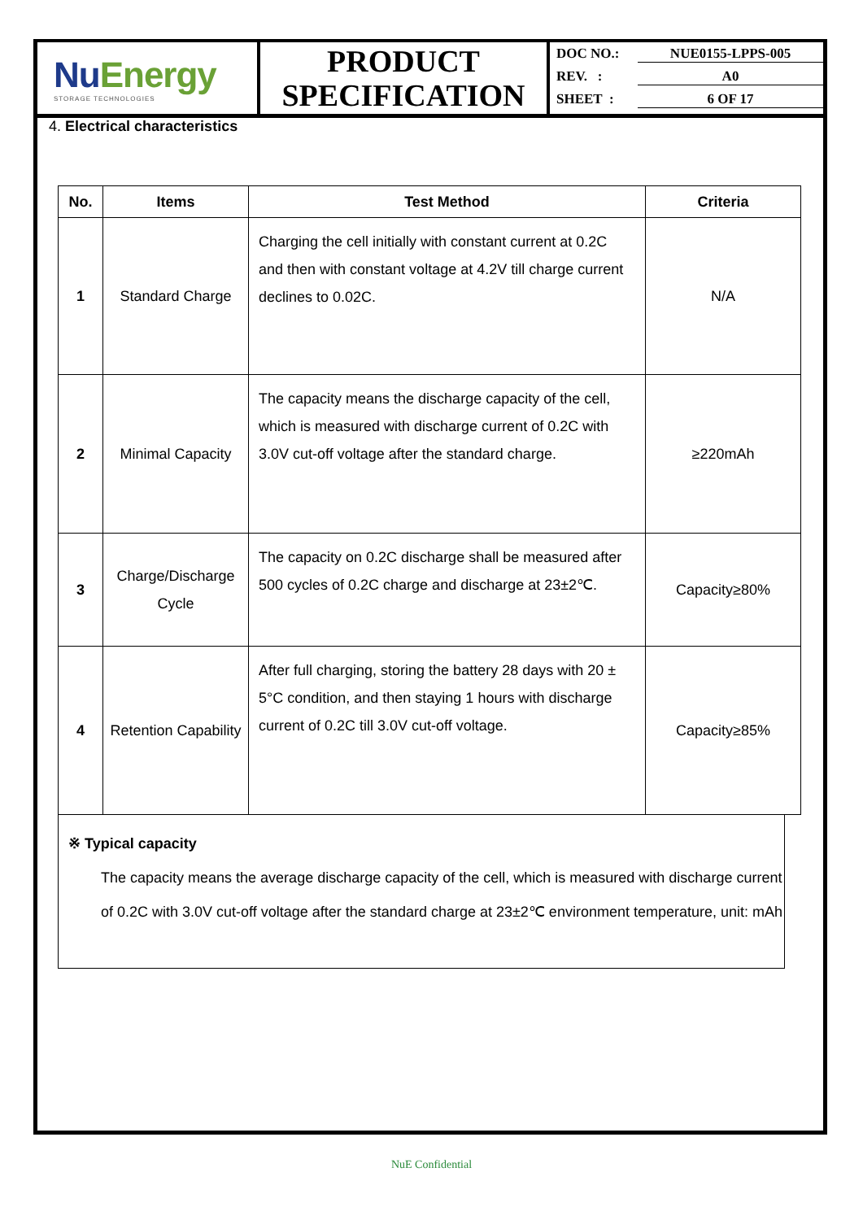NuEnergy
STORAGE TECHNOLOGIES
PRODUCT
SPECIFICATION
DOC NO.: NUE0155-LPPS-005
REV. : A0
SHEET : 6 OF 17
4. Electrical characteristics
| No. | Items | Test Method | Criteria |
| --- | --- | --- | --- |
| 1 | Standard Charge | Charging the cell initially with constant current at 0.2C and then with constant voltage at 4.2V till charge current declines to 0.02C. | N/A |
| 2 | Minimal Capacity | The capacity means the discharge capacity of the cell, which is measured with discharge current of 0.2C with 3.0V cut-off voltage after the standard charge. | ≥220mAh |
| 3 | Charge/Discharge Cycle | The capacity on 0.2C discharge shall be measured after 500 cycles of 0.2C charge and discharge at 23±2℃. | Capacity≥80% |
| 4 | Retention Capability | After full charging, storing the battery 28 days with 20 ± 5°C condition, and then staying 1 hours with discharge current of 0.2C till 3.0V cut-off voltage. | Capacity≥85% |
※ Typical capacity
The capacity means the average discharge capacity of the cell, which is measured with discharge current of 0.2C with 3.0V cut-off voltage after the standard charge at 23±2℃ environment temperature, unit: mAh
NuE Confidential